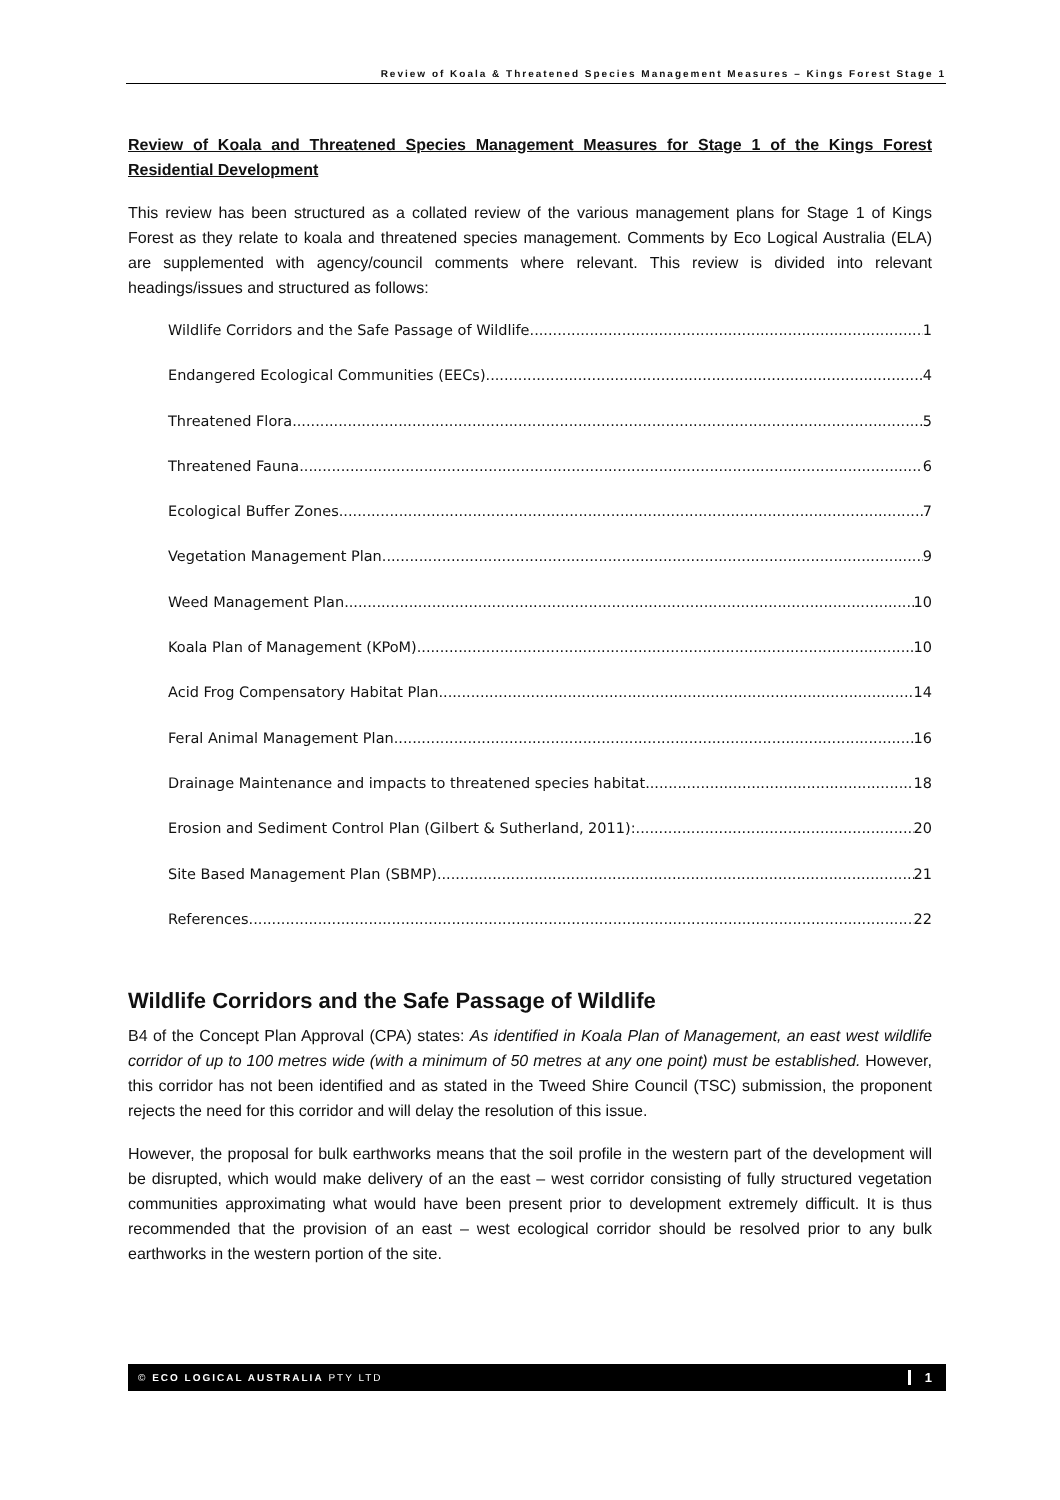Review of Koala & Threatened Species Management Measures – Kings Forest Stage 1
Review of Koala and Threatened Species Management Measures for Stage 1 of the Kings Forest Residential Development
This review has been structured as a collated review of the various management plans for Stage 1 of Kings Forest as they relate to koala and threatened species management. Comments by Eco Logical Australia (ELA) are supplemented with agency/council comments where relevant. This review is divided into relevant headings/issues and structured as follows:
Wildlife Corridors and the Safe Passage of Wildlife 1
Endangered Ecological Communities (EECs) 4
Threatened Flora 5
Threatened Fauna 6
Ecological Buffer Zones 7
Vegetation Management Plan 9
Weed Management Plan 10
Koala Plan of Management (KPoM) 10
Acid Frog Compensatory Habitat Plan 14
Feral Animal Management Plan 16
Drainage Maintenance and impacts to threatened species habitat 18
Erosion and Sediment Control Plan (Gilbert & Sutherland, 2011): 20
Site Based Management Plan (SBMP) 21
References 22
Wildlife Corridors and the Safe Passage of Wildlife
B4 of the Concept Plan Approval (CPA) states: As identified in Koala Plan of Management, an east west wildlife corridor of up to 100 metres wide (with a minimum of 50 metres at any one point) must be established. However, this corridor has not been identified and as stated in the Tweed Shire Council (TSC) submission, the proponent rejects the need for this corridor and will delay the resolution of this issue.
However, the proposal for bulk earthworks means that the soil profile in the western part of the development will be disrupted, which would make delivery of an the east – west corridor consisting of fully structured vegetation communities approximating what would have been present prior to development extremely difficult. It is thus recommended that the provision of an east – west ecological corridor should be resolved prior to any bulk earthworks in the western portion of the site.
© ECO LOGICAL AUSTRALIA PTY LTD 1